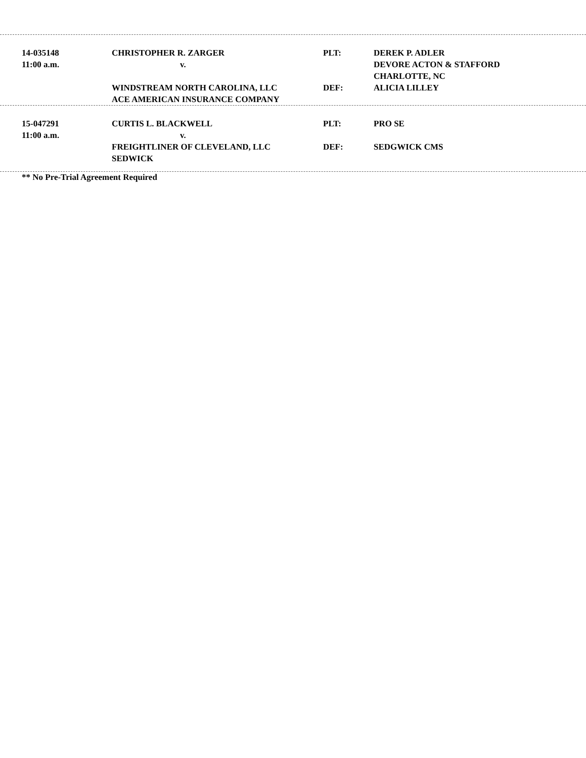| 14-035148 | CHRISTOPHER R. ZARGER | PLT: | DEREK P. ADLER |
| 11:00 a.m. | v. | | DEVORE ACTON & STAFFORD |
| | | | CHARLOTTE, NC |
| | WINDSTREAM NORTH CAROLINA, LLC | DEF: | ALICIA LILLEY |
| | ACE AMERICAN INSURANCE COMPANY | | |
| 15-047291 | CURTIS L. BLACKWELL | PLT: | PRO SE |
| 11:00 a.m. | v. | | |
| | FREIGHTLINER OF CLEVELAND, LLC | DEF: | SEDGWICK CMS |
| | SEDWICK | | |
** No Pre-Trial Agreement Required